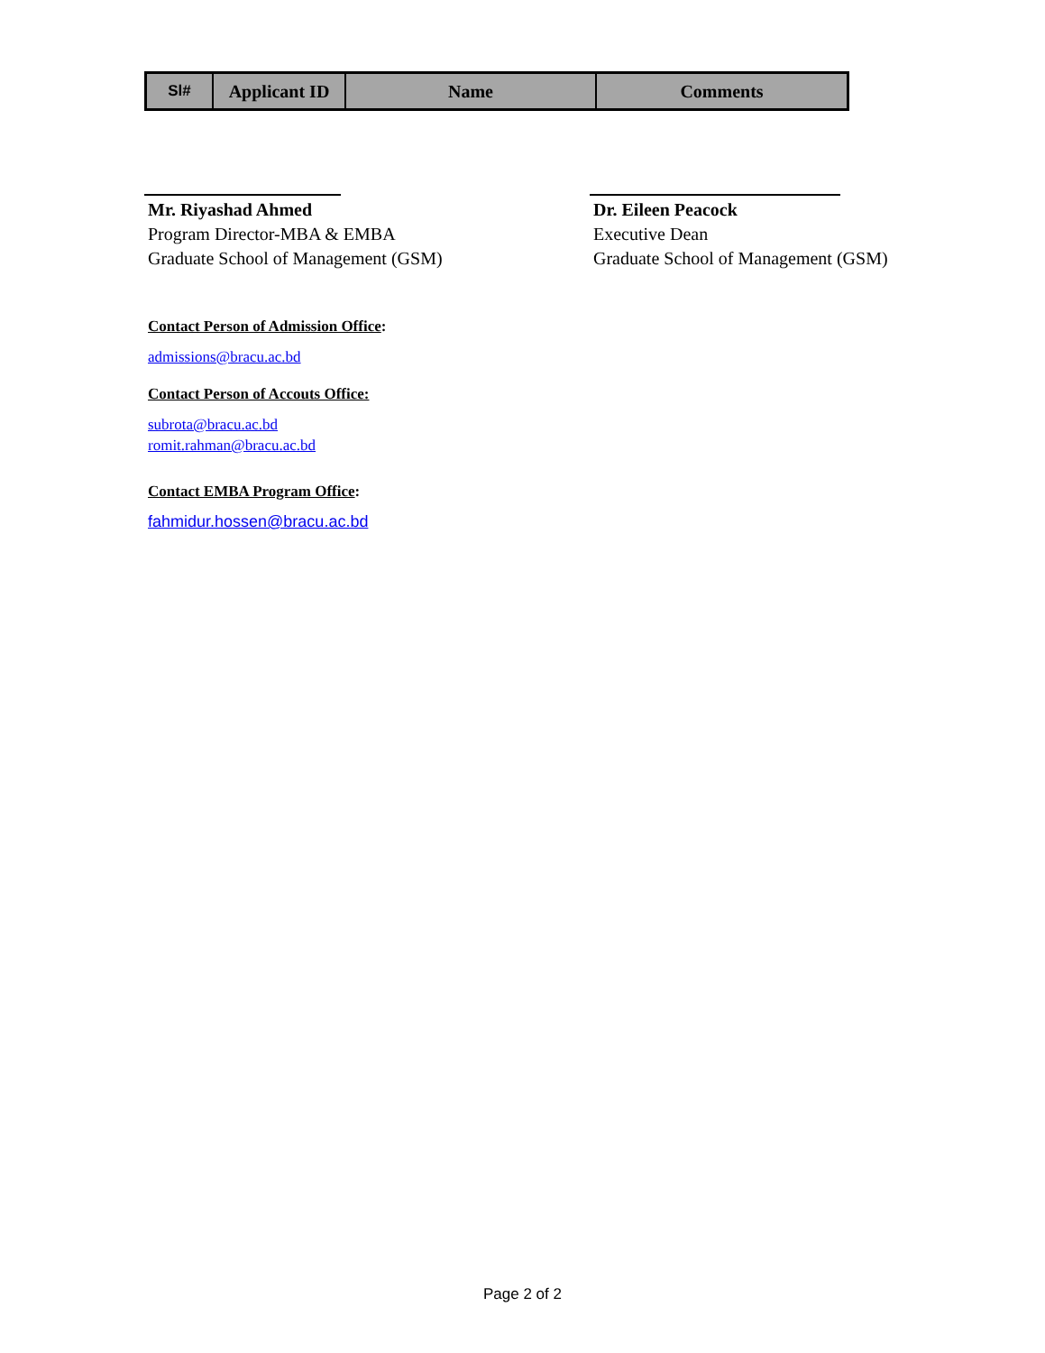| Sl# | Applicant ID | Name | Comments |
| --- | --- | --- | --- |
Mr. Riyashad Ahmed
Program Director-MBA & EMBA
Graduate School of Management (GSM)
Dr. Eileen Peacock
Executive Dean
Graduate School of Management (GSM)
Contact Person of Admission Office:
admissions@bracu.ac.bd
Contact Person of Accouts Office:
subrota@bracu.ac.bd
romit.rahman@bracu.ac.bd
Contact EMBA Program Office:
fahmidur.hossen@bracu.ac.bd
Page 2 of 2